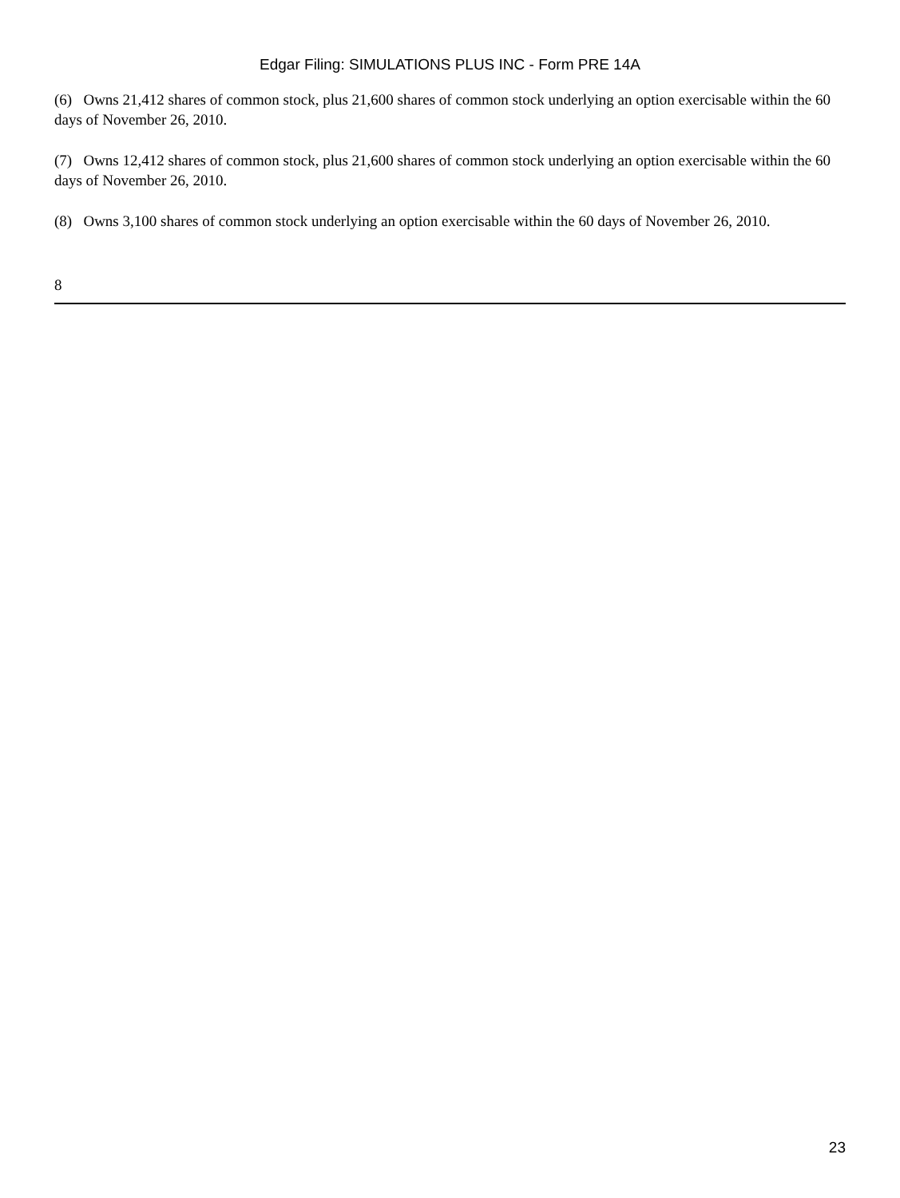Edgar Filing: SIMULATIONS PLUS INC - Form PRE 14A
(6) Owns 21,412 shares of common stock, plus 21,600 shares of common stock underlying an option exercisable within the 60 days of November 26, 2010.
(7) Owns 12,412 shares of common stock, plus 21,600 shares of common stock underlying an option exercisable within the 60 days of November 26, 2010.
(8) Owns 3,100 shares of common stock underlying an option exercisable within the 60 days of November 26, 2010.
8
23